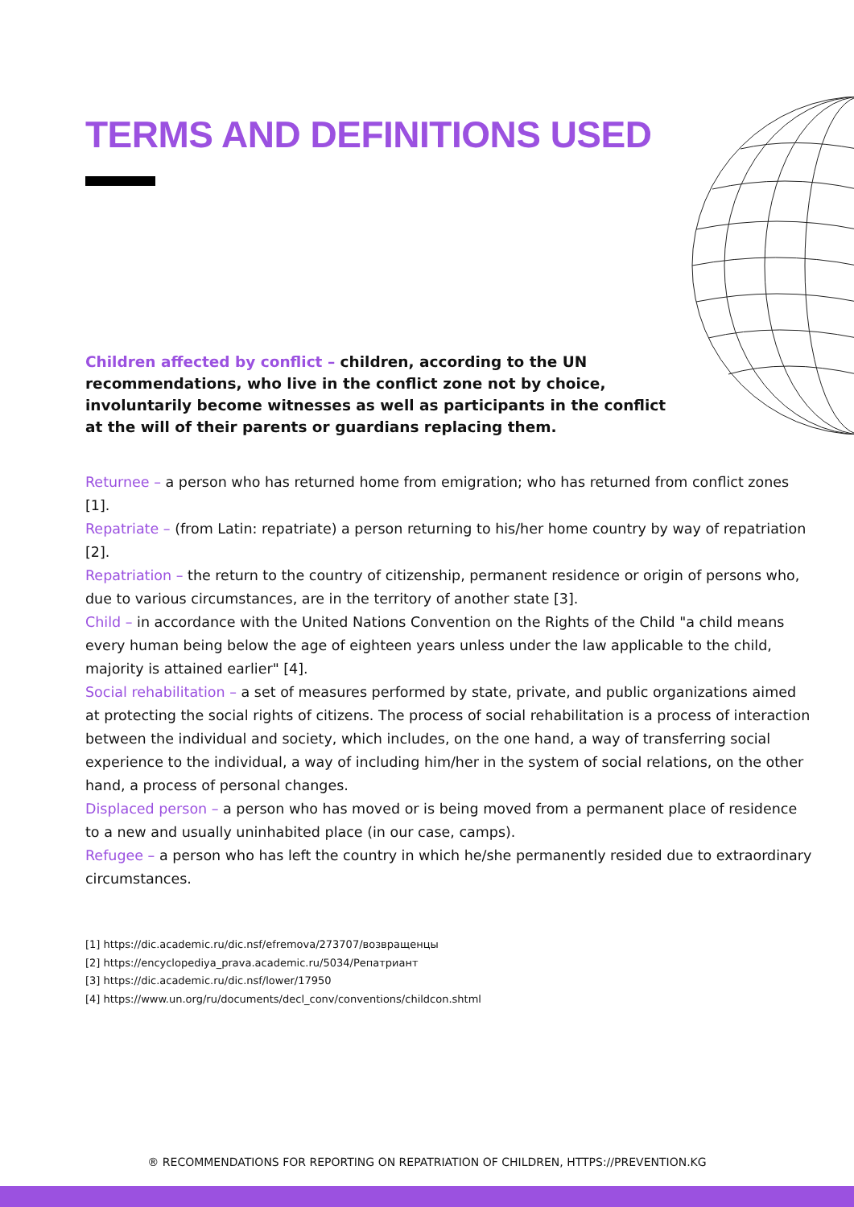TERMS AND DEFINITIONS USED
Children affected by conflict – children, according to the UN recommendations, who live in the conflict zone not by choice, involuntarily become witnesses as well as participants in the conflict at the will of their parents or guardians replacing them.
Returnee – a person who has returned home from emigration; who has returned from conflict zones [1].
Repatriate – (from Latin: repatriate) a person returning to his/her home country by way of repatriation [2].
Repatriation – the return to the country of citizenship, permanent residence or origin of persons who, due to various circumstances, are in the territory of another state [3].
Child – in accordance with the United Nations Convention on the Rights of the Child "a child means every human being below the age of eighteen years unless under the law applicable to the child, majority is attained earlier" [4].
Social rehabilitation – a set of measures performed by state, private, and public organizations aimed at protecting the social rights of citizens. The process of social rehabilitation is a process of interaction between the individual and society, which includes, on the one hand, a way of transferring social experience to the individual, a way of including him/her in the system of social relations, on the other hand, a process of personal changes.
Displaced person – a person who has moved or is being moved from a permanent place of residence to a new and usually uninhabited place (in our case, camps).
Refugee – a person who has left the country in which he/she permanently resided due to extraordinary circumstances.
[1] https://dic.academic.ru/dic.nsf/efremova/273707/возвращенцы
[2] https://encyclopediya_prava.academic.ru/5034/Репатриант
[3] https://dic.academic.ru/dic.nsf/lower/17950
[4] https://www.un.org/ru/documents/decl_conv/conventions/childcon.shtml
® RECOMMENDATIONS FOR REPORTING ON REPATRIATION OF CHILDREN, HTTPS://PREVENTION.KG